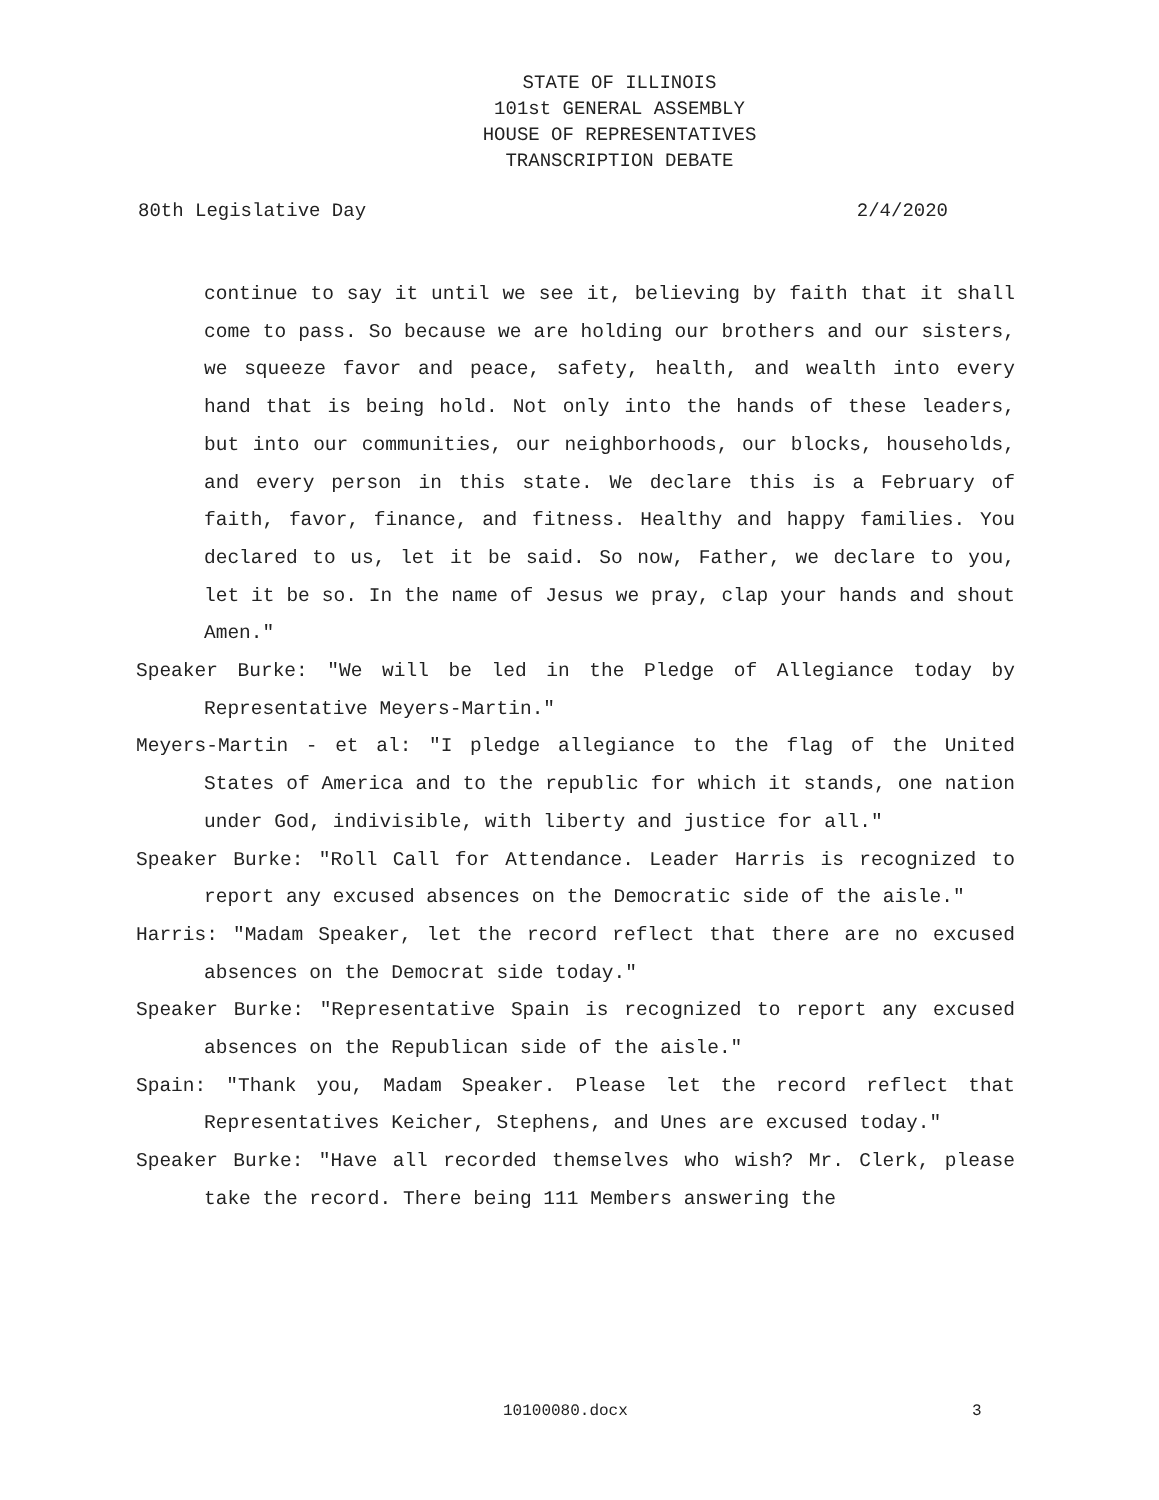STATE OF ILLINOIS
101st GENERAL ASSEMBLY
HOUSE OF REPRESENTATIVES
TRANSCRIPTION DEBATE
80th Legislative Day 2/4/2020
continue to say it until we see it, believing by faith that it shall come to pass. So because we are holding our brothers and our sisters, we squeeze favor and peace, safety, health, and wealth into every hand that is being hold. Not only into the hands of these leaders, but into our communities, our neighborhoods, our blocks, households, and every person in this state. We declare this is a February of faith, favor, finance, and fitness. Healthy and happy families. You declared to us, let it be said. So now, Father, we declare to you, let it be so. In the name of Jesus we pray, clap your hands and shout Amen."
Speaker Burke: "We will be led in the Pledge of Allegiance today by Representative Meyers-Martin."
Meyers-Martin - et al: "I pledge allegiance to the flag of the United States of America and to the republic for which it stands, one nation under God, indivisible, with liberty and justice for all."
Speaker Burke: "Roll Call for Attendance. Leader Harris is recognized to report any excused absences on the Democratic side of the aisle."
Harris: "Madam Speaker, let the record reflect that there are no excused absences on the Democrat side today."
Speaker Burke: "Representative Spain is recognized to report any excused absences on the Republican side of the aisle."
Spain: "Thank you, Madam Speaker. Please let the record reflect that Representatives Keicher, Stephens, and Unes are excused today."
Speaker Burke: "Have all recorded themselves who wish? Mr. Clerk, please take the record. There being 111 Members answering the
10100080.docx 3